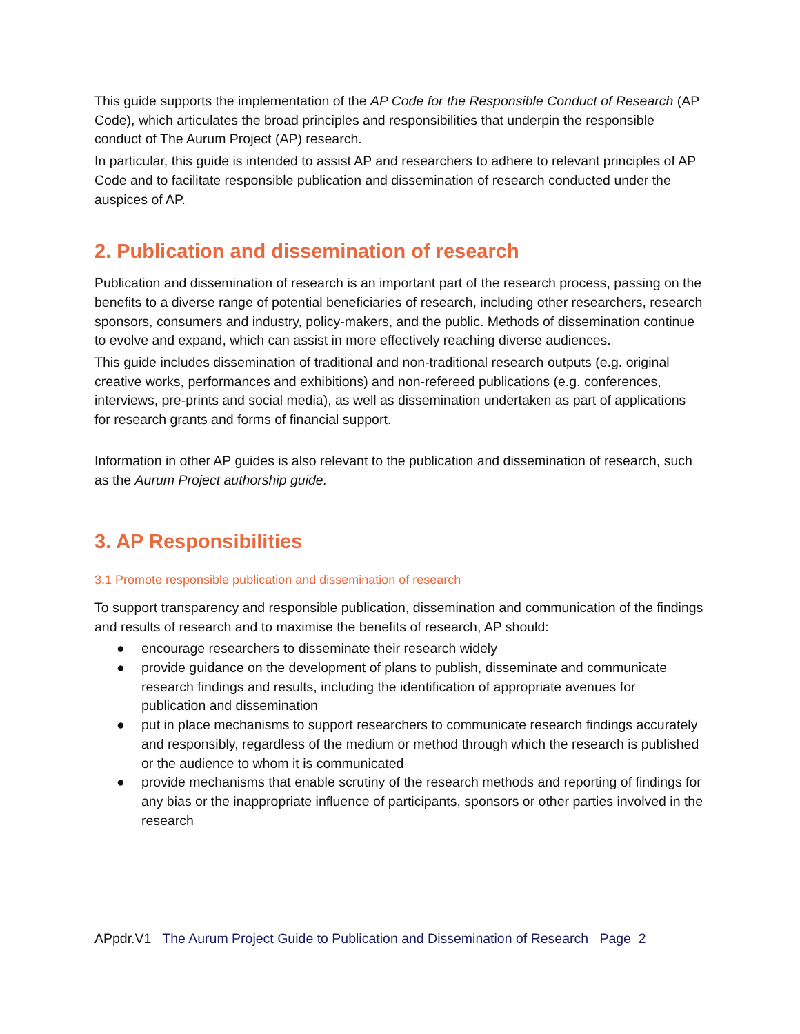This guide supports the implementation of the AP Code for the Responsible Conduct of Research (AP Code), which articulates the broad principles and responsibilities that underpin the responsible conduct of The Aurum Project (AP) research.
In particular, this guide is intended to assist AP and researchers to adhere to relevant principles of AP Code and to facilitate responsible publication and dissemination of research conducted under the auspices of AP.
2. Publication and dissemination of research
Publication and dissemination of research is an important part of the research process, passing on the benefits to a diverse range of potential beneficiaries of research, including other researchers, research sponsors, consumers and industry, policy-makers, and the public. Methods of dissemination continue to evolve and expand, which can assist in more effectively reaching diverse audiences.
This guide includes dissemination of traditional and non-traditional research outputs (e.g. original creative works, performances and exhibitions) and non-refereed publications (e.g. conferences, interviews, pre-prints and social media), as well as dissemination undertaken as part of applications for research grants and forms of financial support.
Information in other AP guides is also relevant to the publication and dissemination of research, such as the Aurum Project authorship guide.
3. AP Responsibilities
3.1 Promote responsible publication and dissemination of research
To support transparency and responsible publication, dissemination and communication of the findings and results of research and to maximise the benefits of research, AP should:
● encourage researchers to disseminate their research widely
● provide guidance on the development of plans to publish, disseminate and communicate research findings and results, including the identification of appropriate avenues for publication and dissemination
● put in place mechanisms to support researchers to communicate research findings accurately and responsibly, regardless of the medium or method through which the research is published or the audience to whom it is communicated
● provide mechanisms that enable scrutiny of the research methods and reporting of findings for any bias or the inappropriate influence of participants, sponsors or other parties involved in the research
APpdr.V1 The Aurum Project Guide to Publication and Dissemination of Research Page 2